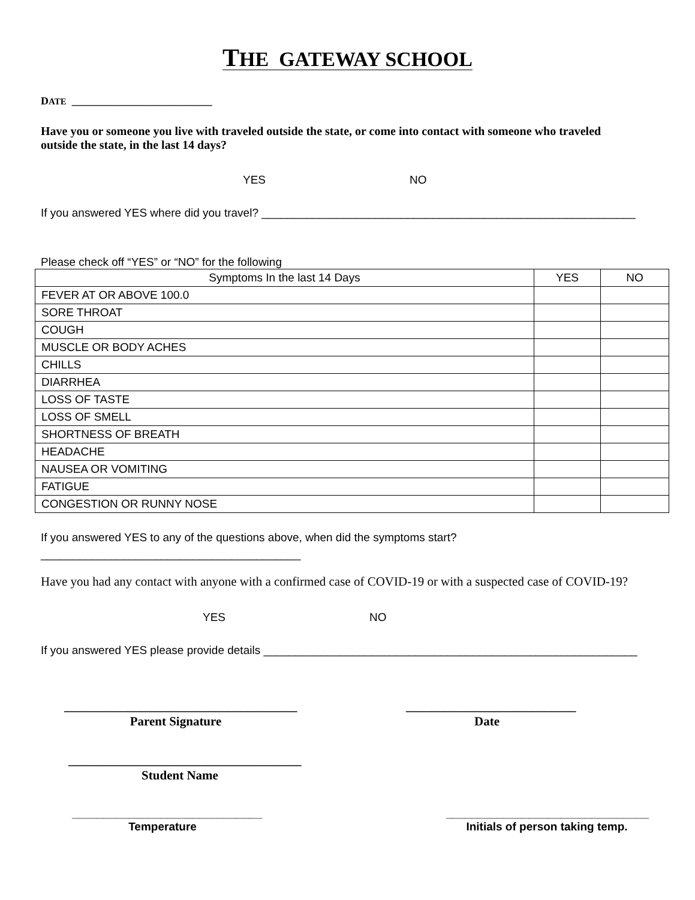THE GATEWAY SCHOOL
DATE __________________________
Have you or someone you live with traveled outside the state, or come into contact with someone who traveled outside the state, in the last 14 days?
YES NO
If you answered YES where did you travel? ___________________________________________________________
Please check off “YES” or “NO” for the following
| Symptoms In the last 14 Days | YES | NO |
| FEVER AT OR ABOVE 100.0 | | |
| SORE THROAT | | |
| COUGH | | |
| MUSCLE OR BODY ACHES | | |
| CHILLS | | |
| DIARRHEA | | |
| LOSS OF TASTE | | |
| LOSS OF SMELL | | |
| SHORTNESS OF BREATH | | |
| HEADACHE | | |
| NAUSEA OR VOMITING | | |
| FATIGUE | | |
| CONGESTION OR RUNNY NOSE | | |
If you answered YES to any of the questions above, when did the symptoms start?
_________________________________________
Have you had any contact with anyone with a confirmed case of COVID-19 or with a suspected case of COVID-19?
YES NO
If you answered YES please provide details ___________________________________________________________
_____________________________________
Parent Signature
___________________________
Date
_____________________________________
Student Name
______________________________
Temperature
________________________________
Initials of person taking temp.